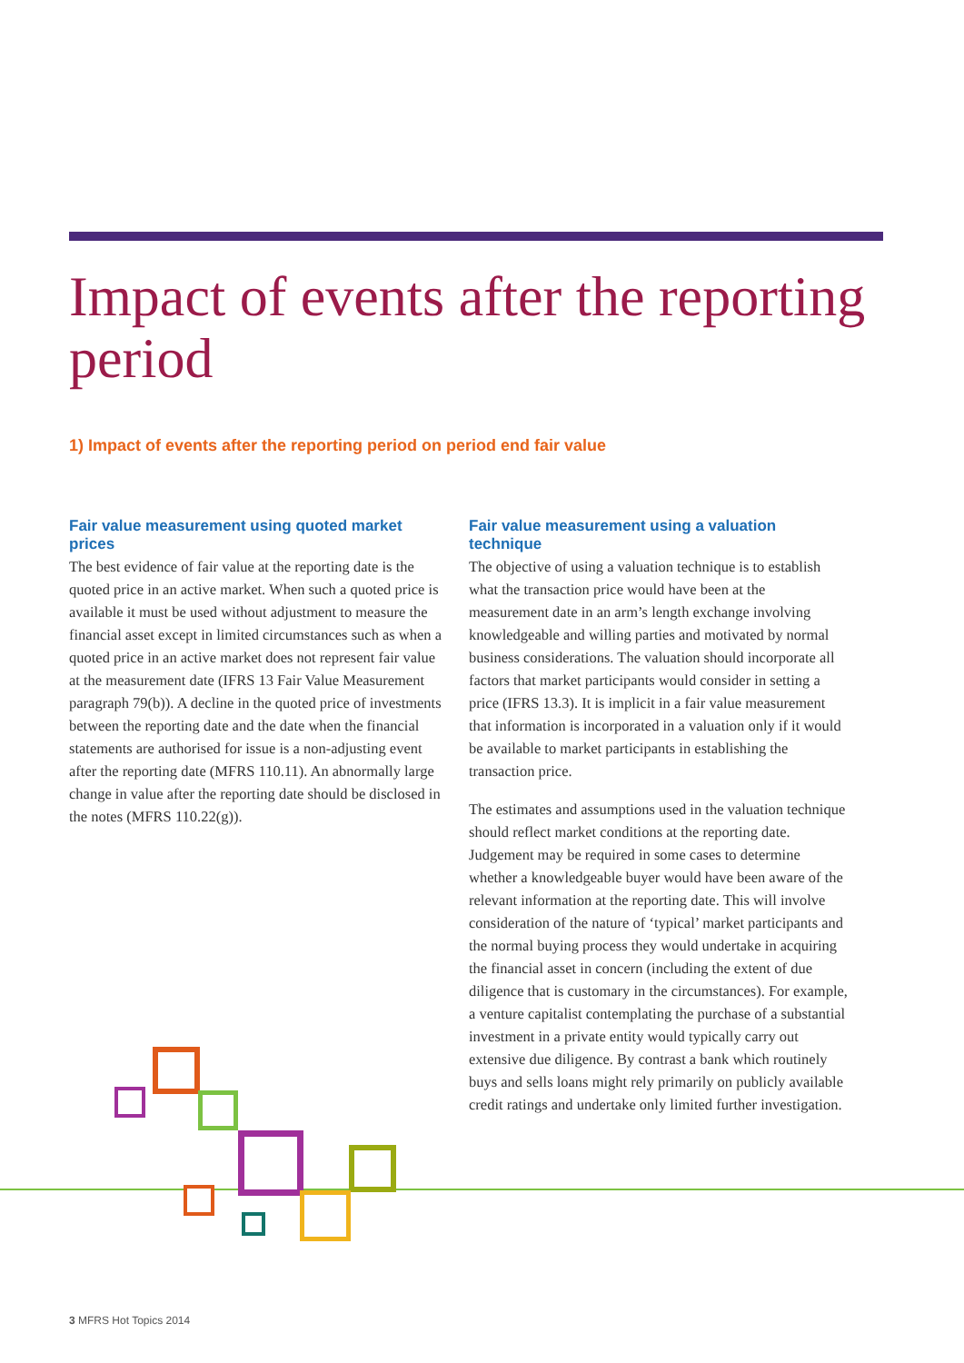Impact of events after the reporting period
1) Impact of events after the reporting period on period end fair value
Fair value measurement using quoted market prices
The best evidence of fair value at the reporting date is the quoted price in an active market. When such a quoted price is available it must be used without adjustment to measure the financial asset except in limited circumstances such as when a quoted price in an active market does not represent fair value at the measurement date (IFRS 13 Fair Value Measurement paragraph 79(b)). A decline in the quoted price of investments between the reporting date and the date when the financial statements are authorised for issue is a non-adjusting event after the reporting date (MFRS 110.11). An abnormally large change in value after the reporting date should be disclosed in the notes (MFRS 110.22(g)).
Fair value measurement using a valuation technique
The objective of using a valuation technique is to establish what the transaction price would have been at the measurement date in an arm’s length exchange involving knowledgeable and willing parties and motivated by normal business considerations. The valuation should incorporate all factors that market participants would consider in setting a price (IFRS 13.3). It is implicit in a fair value measurement that information is incorporated in a valuation only if it would be available to market participants in establishing the transaction price.
The estimates and assumptions used in the valuation technique should reflect market conditions at the reporting date. Judgement may be required in some cases to determine whether a knowledgeable buyer would have been aware of the relevant information at the reporting date. This will involve consideration of the nature of ‘typical’ market participants and the normal buying process they would undertake in acquiring the financial asset in concern (including the extent of due diligence that is customary in the circumstances). For example, a venture capitalist contemplating the purchase of a substantial investment in a private entity would typically carry out extensive due diligence. By contrast a bank which routinely buys and sells loans might rely primarily on publicly available credit ratings and undertake only limited further investigation.
3 MFRS Hot Topics 2014